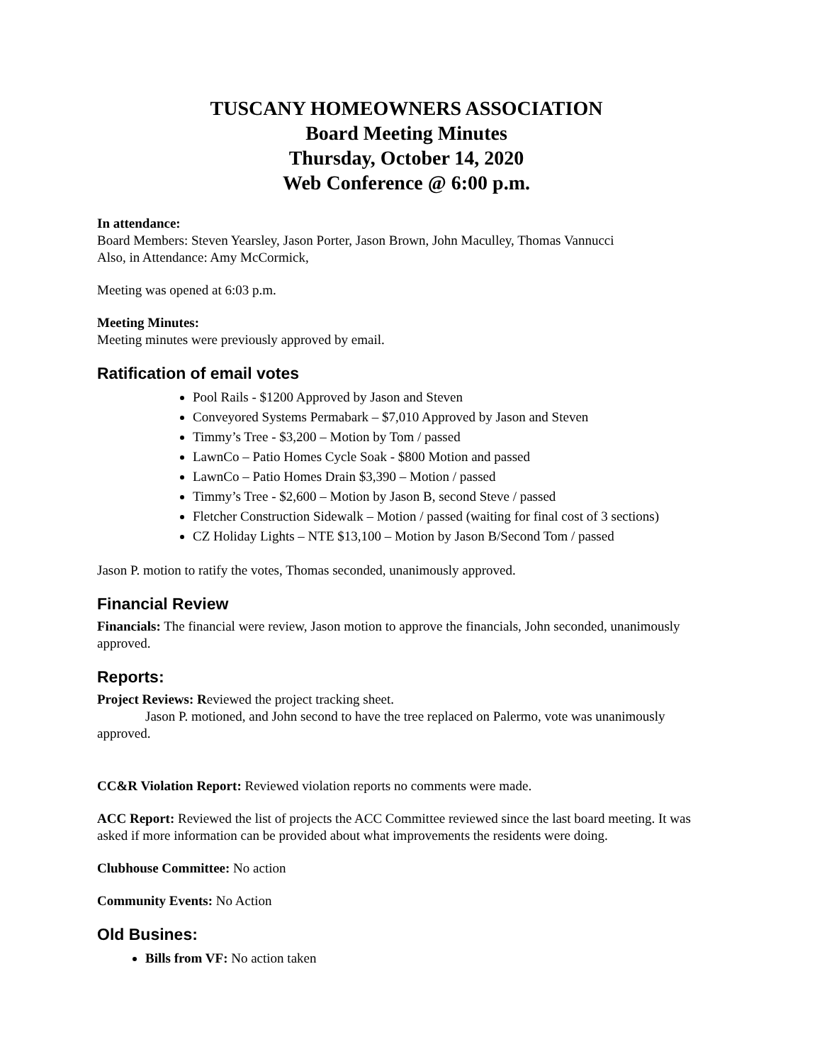TUSCANY HOMEOWNERS ASSOCIATION
Board Meeting Minutes
Thursday, October 14, 2020
Web Conference @ 6:00 p.m.
In attendance:
Board Members: Steven Yearsley, Jason Porter, Jason Brown, John Maculley, Thomas Vannucci
Also, in Attendance: Amy McCormick,
Meeting was opened at 6:03 p.m.
Meeting Minutes:
Meeting minutes were previously approved by email.
Ratification of email votes
Pool Rails - $1200 Approved by Jason and Steven
Conveyored Systems Permabark – $7,010 Approved by Jason and Steven
Timmy’s Tree - $3,200 – Motion by Tom / passed
LawnCo – Patio Homes Cycle Soak - $800 Motion and passed
LawnCo – Patio Homes Drain $3,390 – Motion / passed
Timmy’s Tree - $2,600 – Motion by Jason B, second Steve / passed
Fletcher Construction Sidewalk – Motion / passed (waiting for final cost of 3 sections)
CZ Holiday Lights – NTE $13,100 – Motion by Jason B/Second Tom / passed
Jason P. motion to ratify the votes, Thomas seconded, unanimously approved.
Financial Review
Financials: The financial were review, Jason motion to approve the financials, John seconded, unanimously approved.
Reports:
Project Reviews: Reviewed the project tracking sheet.
Jason P. motioned, and John second to have the tree replaced on Palermo, vote was unanimously approved.
CC&R Violation Report: Reviewed violation reports no comments were made.
ACC Report: Reviewed the list of projects the ACC Committee reviewed since the last board meeting. It was asked if more information can be provided about what improvements the residents were doing.
Clubhouse Committee: No action
Community Events: No Action
Old Busines:
Bills from VF: No action taken